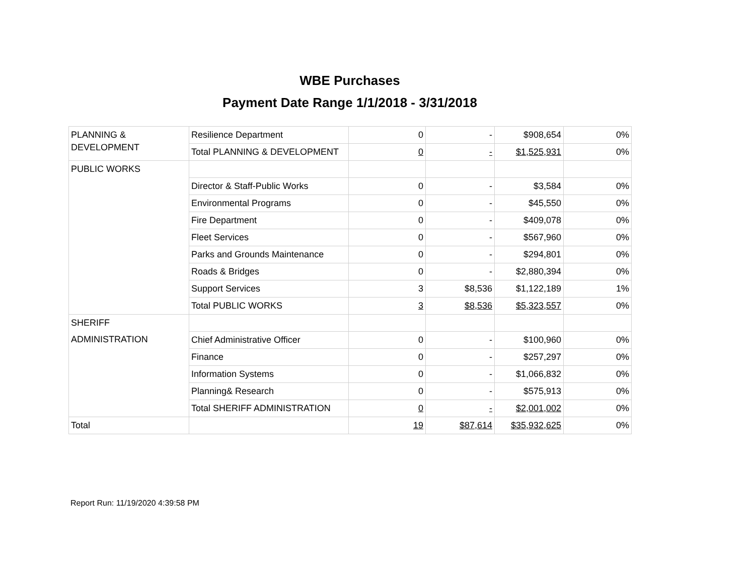WBE Purchases
Payment Date Range 1/1/2018 - 3/31/2018
| PLANNING & DEVELOPMENT | Resilience Department | 0 | - | $908,654 | 0% |
| | Total PLANNING & DEVELOPMENT | 0 | - | $1,525,931 | 0% |
| PUBLIC WORKS | | | | | |
| | Director & Staff-Public Works | 0 | - | $3,584 | 0% |
| | Environmental Programs | 0 | - | $45,550 | 0% |
| | Fire Department | 0 | - | $409,078 | 0% |
| | Fleet Services | 0 | - | $567,960 | 0% |
| | Parks and Grounds Maintenance | 0 | - | $294,801 | 0% |
| | Roads & Bridges | 0 | - | $2,880,394 | 0% |
| | Support Services | 3 | $8,536 | $1,122,189 | 1% |
| | Total PUBLIC WORKS | 3 | $8,536 | $5,323,557 | 0% |
| SHERIFF ADMINISTRATION | | | | | |
| | Chief Administrative Officer | 0 | - | $100,960 | 0% |
| | Finance | 0 | - | $257,297 | 0% |
| | Information Systems | 0 | - | $1,066,832 | 0% |
| | Planning& Research | 0 | - | $575,913 | 0% |
| | Total SHERIFF ADMINISTRATION | 0 | - | $2,001,002 | 0% |
| Total | | 19 | $87,614 | $35,932,625 | 0% |
Report Run: 11/19/2020 4:39:58 PM